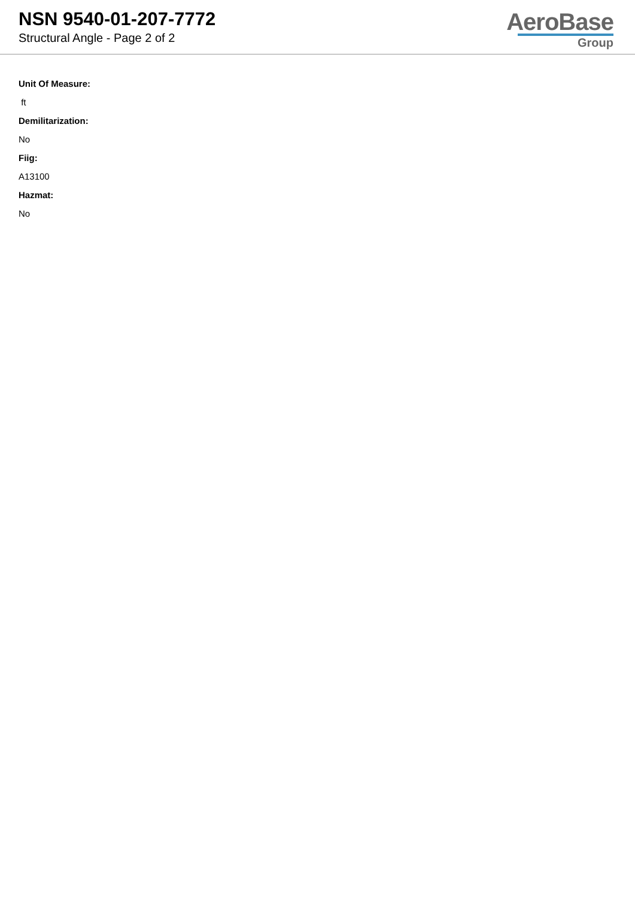NSN 9540-01-207-7772
Structural Angle - Page 2 of 2
AeroBase
Group
Unit Of Measure:
ft
Demilitarization:
No
Fiig:
A13100
Hazmat:
No